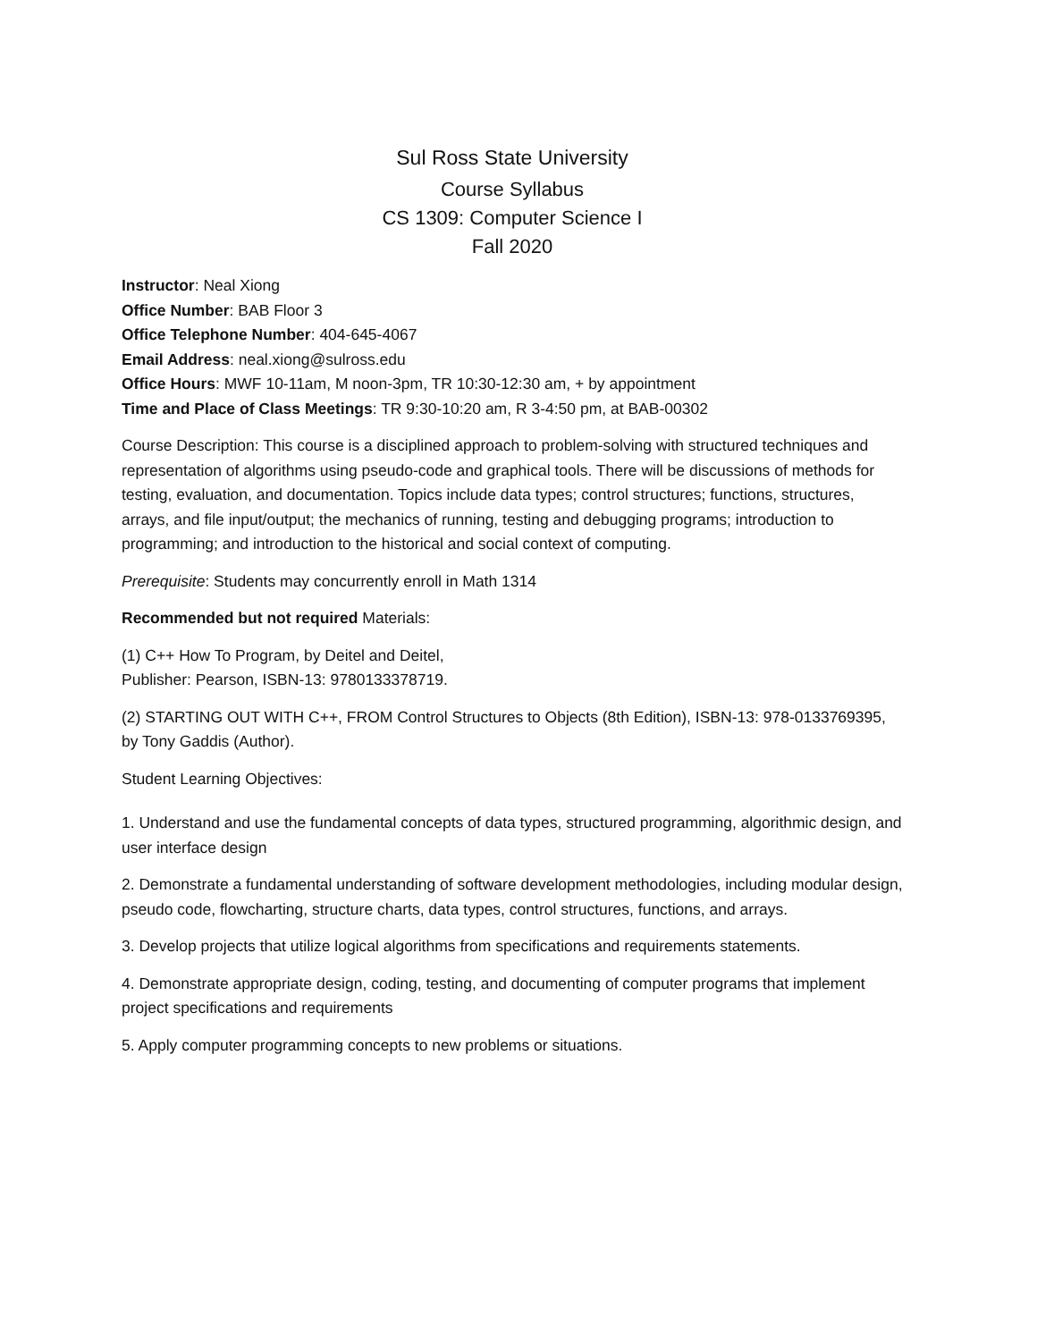Sul Ross State University
Course Syllabus
CS 1309: Computer Science I
Fall 2020
Instructor: Neal Xiong
Office Number: BAB Floor 3
Office Telephone Number: 404-645-4067
Email Address: neal.xiong@sulross.edu
Office Hours: MWF 10-11am, M noon-3pm, TR 10:30-12:30 am, + by appointment
Time and Place of Class Meetings: TR 9:30-10:20 am, R 3-4:50 pm, at BAB-00302
Course Description: This course is a disciplined approach to problem-solving with structured techniques and representation of algorithms using pseudo-code and graphical tools. There will be discussions of methods for testing, evaluation, and documentation. Topics include data types; control structures; functions, structures, arrays, and file input/output; the mechanics of running, testing and debugging programs; introduction to programming; and introduction to the historical and social context of computing.
Prerequisite: Students may concurrently enroll in Math 1314
Recommended but not required Materials:
(1) C++ How To Program, by Deitel and Deitel,
Publisher: Pearson, ISBN-13: 9780133378719.
(2) STARTING OUT WITH C++, FROM Control Structures to Objects (8th Edition), ISBN-13: 978-0133769395, by Tony Gaddis (Author).
Student Learning Objectives:
1. Understand and use the fundamental concepts of data types, structured programming, algorithmic design, and user interface design
2. Demonstrate a fundamental understanding of software development methodologies, including modular design, pseudo code, flowcharting, structure charts, data types, control structures, functions, and arrays.
3. Develop projects that utilize logical algorithms from specifications and requirements statements.
4. Demonstrate appropriate design, coding, testing, and documenting of computer programs that implement project specifications and requirements
5. Apply computer programming concepts to new problems or situations.